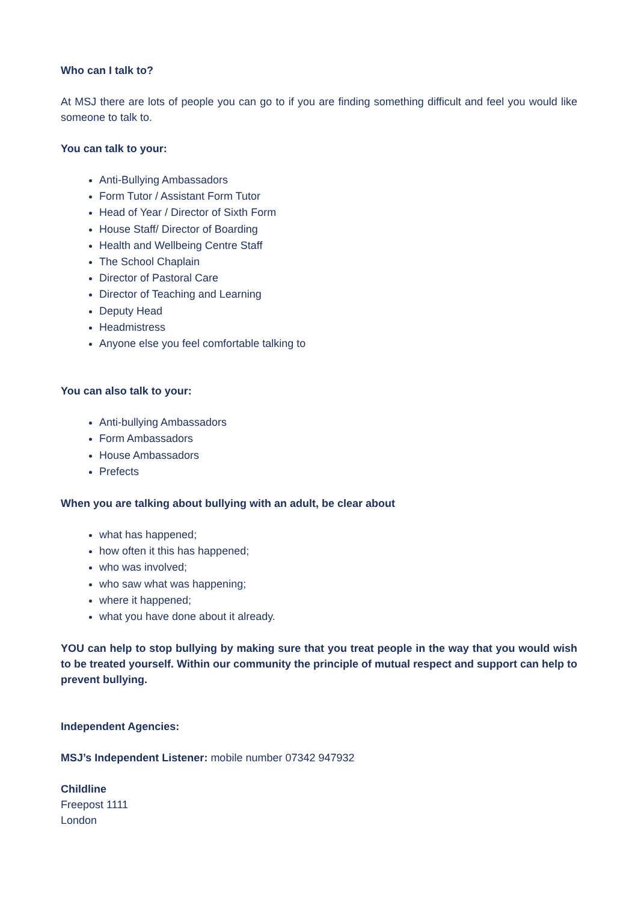Who can I talk to?
At MSJ there are lots of people you can go to if you are finding something difficult and feel you would like someone to talk to.
You can talk to your:
Anti-Bullying Ambassadors
Form Tutor / Assistant Form Tutor
Head of Year / Director of Sixth Form
House Staff/ Director of Boarding
Health and Wellbeing Centre Staff
The School Chaplain
Director of Pastoral Care
Director of Teaching and Learning
Deputy Head
Headmistress
Anyone else you feel comfortable talking to
You can also talk to your:
Anti-bullying Ambassadors
Form Ambassadors
House Ambassadors
Prefects
When you are talking about bullying with an adult, be clear about
what has happened;
how often it this has happened;
who was involved;
who saw what was happening;
where it happened;
what you have done about it already.
YOU can help to stop bullying by making sure that you treat people in the way that you would wish to be treated yourself. Within our community the principle of mutual respect and support can help to prevent bullying.
Independent Agencies:
MSJ’s Independent Listener: mobile number 07342 947932
Childline
Freepost 1111
London